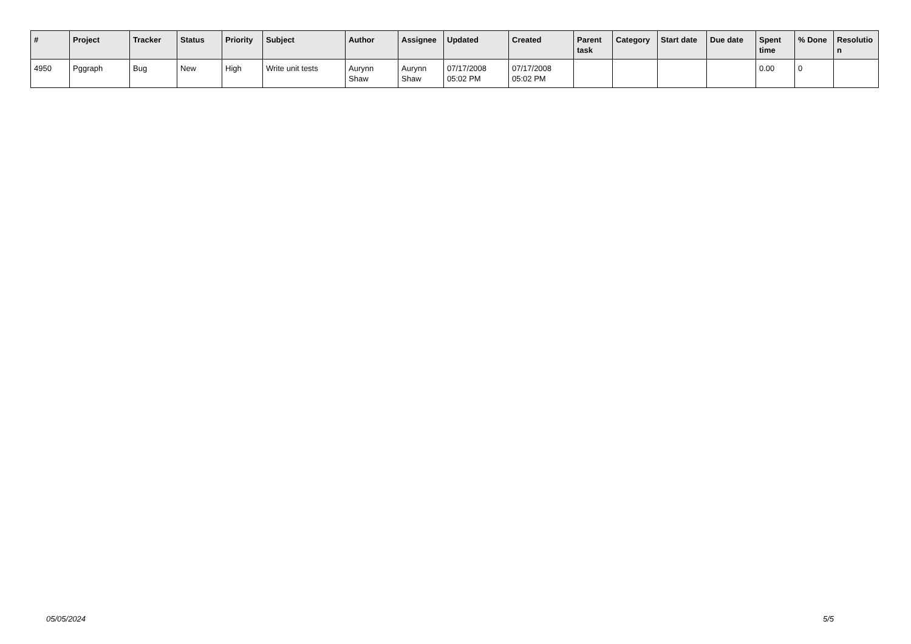| # | Project | Tracker | Status | Priority | Subject | Author | Assignee | Updated | Created | Parent task | Category | Start date | Due date | Spent time | % Done | Resolutio n |
| --- | --- | --- | --- | --- | --- | --- | --- | --- | --- | --- | --- | --- | --- | --- | --- | --- |
| 4950 | Pggraph | Bug | New | High | Write unit tests | Aurynn Shaw | Aurynn Shaw | 07/17/2008 05:02 PM | 07/17/2008 05:02 PM | | | | | 0.00 | 0 | |
05/05/2024 5/5